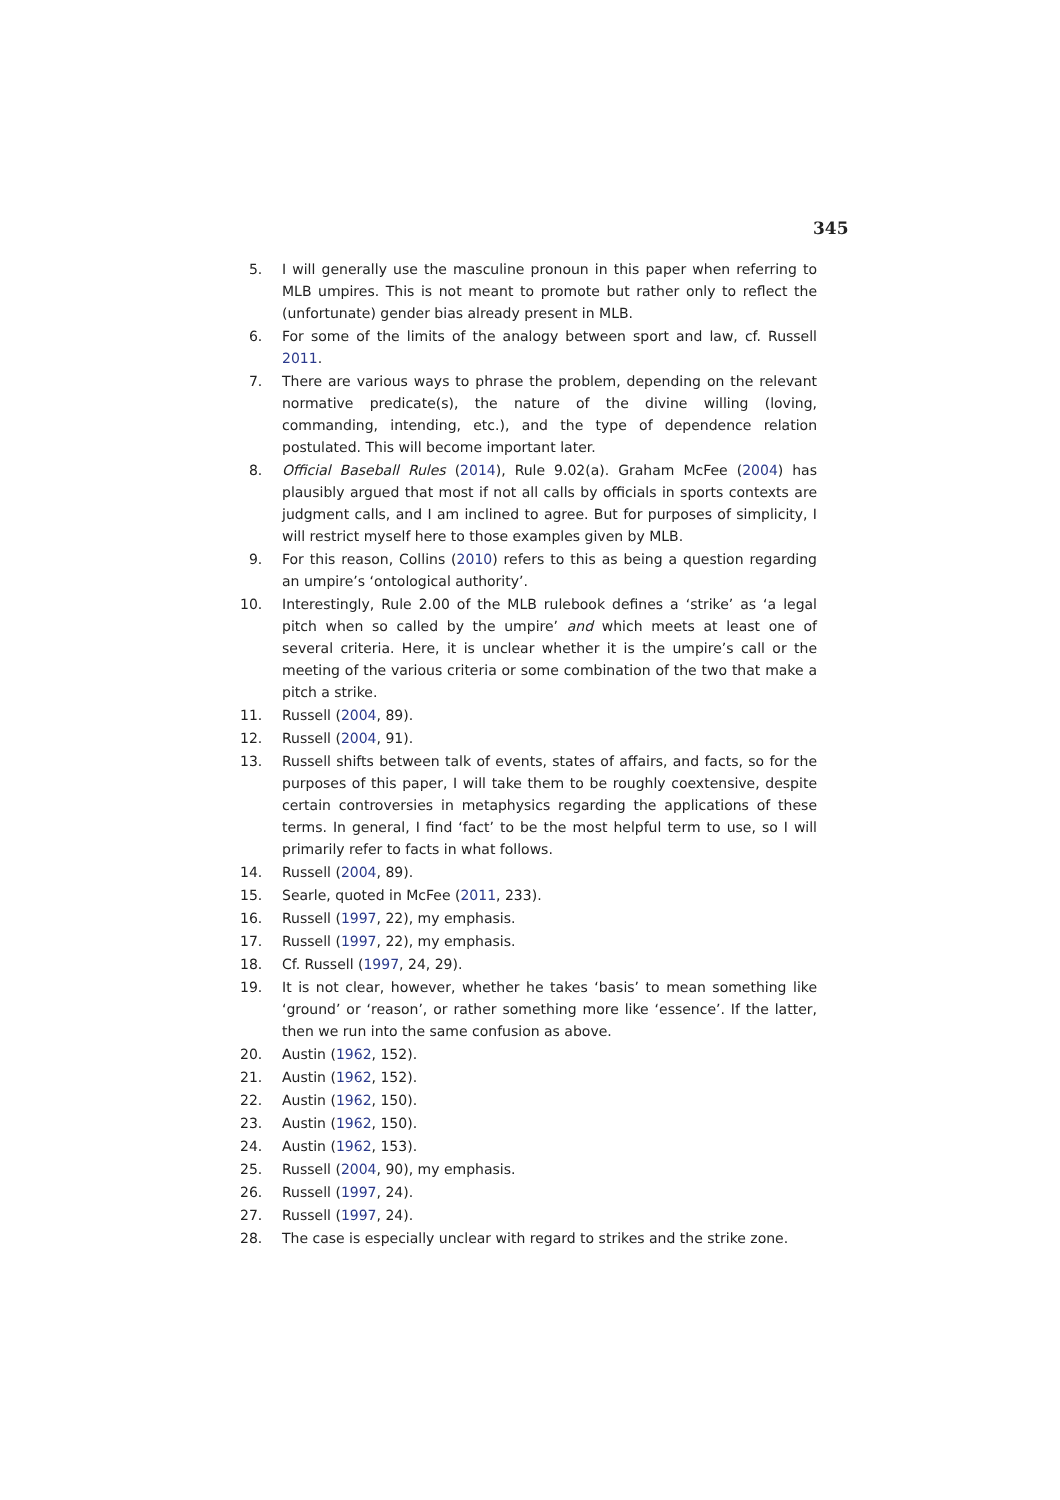345
5. I will generally use the masculine pronoun in this paper when referring to MLB umpires. This is not meant to promote but rather only to reflect the (unfortunate) gender bias already present in MLB.
6. For some of the limits of the analogy between sport and law, cf. Russell 2011.
7. There are various ways to phrase the problem, depending on the relevant normative predicate(s), the nature of the divine willing (loving, commanding, intending, etc.), and the type of dependence relation postulated. This will become important later.
8. Official Baseball Rules (2014), Rule 9.02(a). Graham McFee (2004) has plausibly argued that most if not all calls by officials in sports contexts are judgment calls, and I am inclined to agree. But for purposes of simplicity, I will restrict myself here to those examples given by MLB.
9. For this reason, Collins (2010) refers to this as being a question regarding an umpire’s ‘ontological authority’.
10. Interestingly, Rule 2.00 of the MLB rulebook defines a ‘strike’ as ‘a legal pitch when so called by the umpire’ and which meets at least one of several criteria. Here, it is unclear whether it is the umpire’s call or the meeting of the various criteria or some combination of the two that make a pitch a strike.
11. Russell (2004, 89).
12. Russell (2004, 91).
13. Russell shifts between talk of events, states of affairs, and facts, so for the purposes of this paper, I will take them to be roughly coextensive, despite certain controversies in metaphysics regarding the applications of these terms. In general, I find ‘fact’ to be the most helpful term to use, so I will primarily refer to facts in what follows.
14. Russell (2004, 89).
15. Searle, quoted in McFee (2011, 233).
16. Russell (1997, 22), my emphasis.
17. Russell (1997, 22), my emphasis.
18. Cf. Russell (1997, 24, 29).
19. It is not clear, however, whether he takes ‘basis’ to mean something like ‘ground’ or ‘reason’, or rather something more like ‘essence’. If the latter, then we run into the same confusion as above.
20. Austin (1962, 152).
21. Austin (1962, 152).
22. Austin (1962, 150).
23. Austin (1962, 150).
24. Austin (1962, 153).
25. Russell (2004, 90), my emphasis.
26. Russell (1997, 24).
27. Russell (1997, 24).
28. The case is especially unclear with regard to strikes and the strike zone.